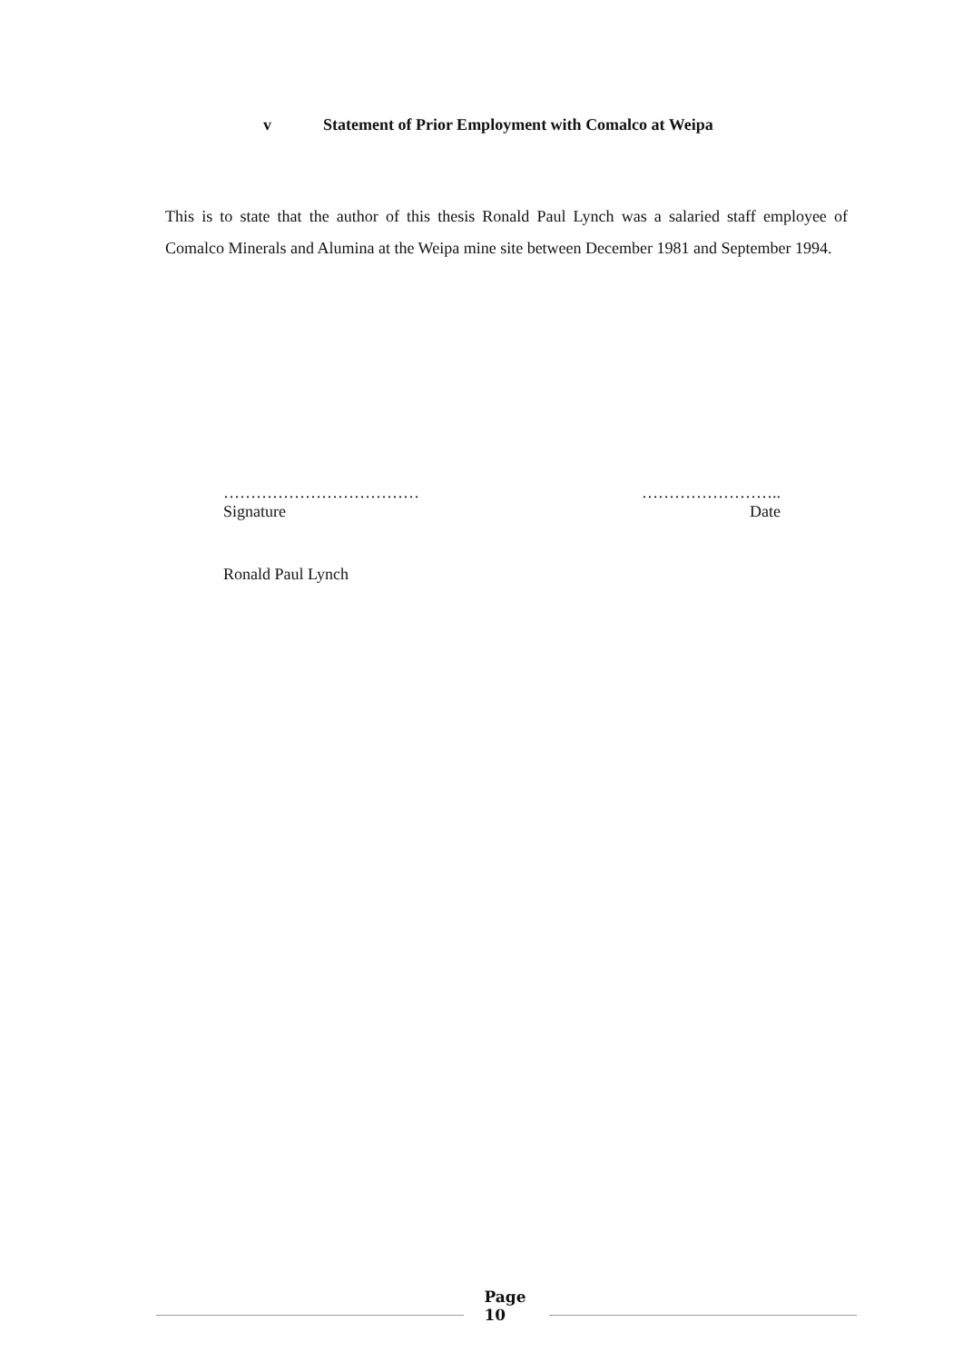v Statement of Prior Employment with Comalco at Weipa
This is to state that the author of this thesis Ronald Paul Lynch was a salaried staff employee of Comalco Minerals and Alumina at the Weipa mine site between December 1981 and September 1994.
………………………………
Signature
……………………..
Date
Ronald Paul Lynch
Page
10